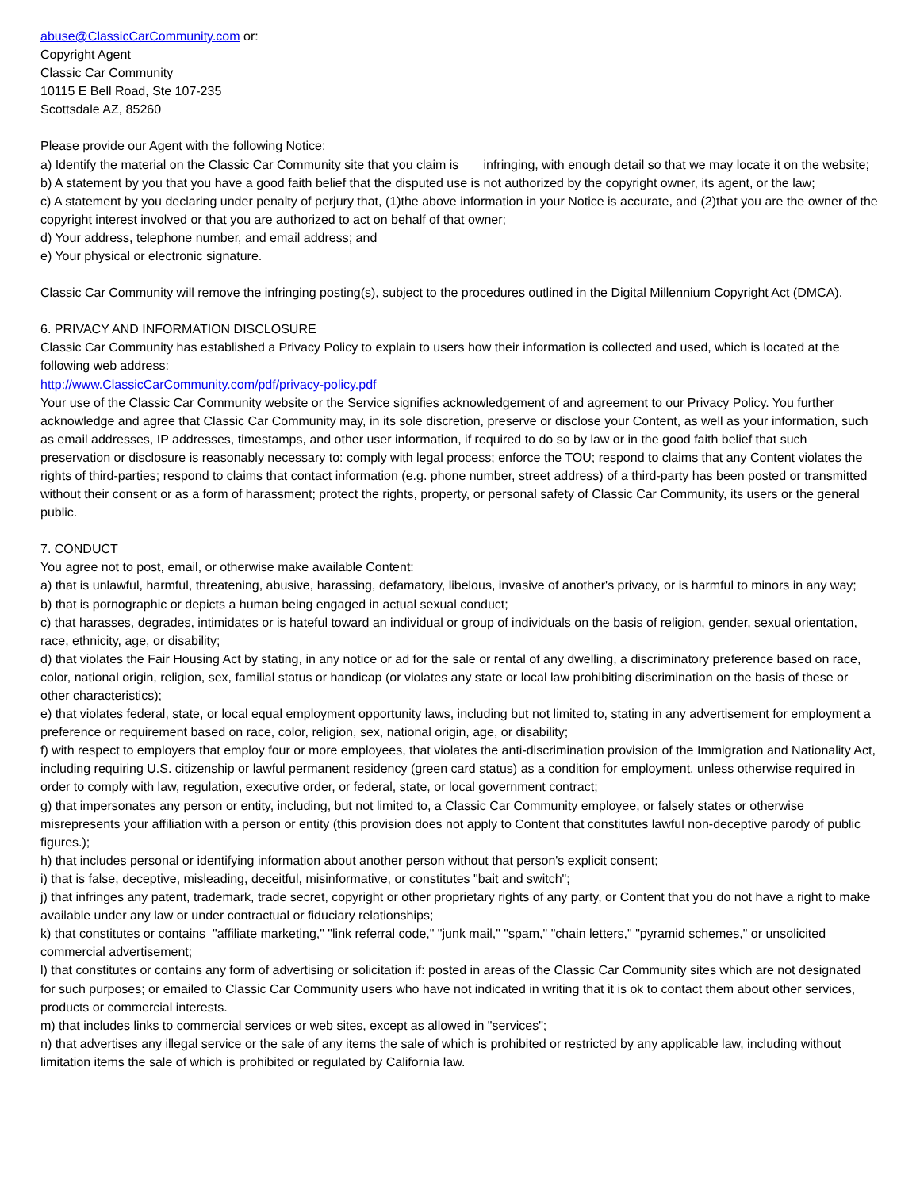abuse@ClassicCarCommunity.com or:
Copyright Agent
Classic Car Community
10115 E Bell Road, Ste 107-235
Scottsdale AZ, 85260
Please provide our Agent with the following Notice:
a) Identify the material on the Classic Car Community site that you claim is infringing, with enough detail so that we may locate it on the website;
b) A statement by you that you have a good faith belief that the disputed use is not authorized by the copyright owner, its agent, or the law;
c) A statement by you declaring under penalty of perjury that, (1)the above information in your Notice is accurate, and (2)that you are the owner of the copyright interest involved or that you are authorized to act on behalf of that owner;
d) Your address, telephone number, and email address; and
e) Your physical or electronic signature.
Classic Car Community will remove the infringing posting(s), subject to the procedures outlined in the Digital Millennium Copyright Act (DMCA).
6. PRIVACY AND INFORMATION DISCLOSURE
Classic Car Community has established a Privacy Policy to explain to users how their information is collected and used, which is located at the following web address:
http://www.ClassicCarCommunity.com/pdf/privacy-policy.pdf
Your use of the Classic Car Community website or the Service signifies acknowledgement of and agreement to our Privacy Policy. You further acknowledge and agree that Classic Car Community may, in its sole discretion, preserve or disclose your Content, as well as your information, such as email addresses, IP addresses, timestamps, and other user information, if required to do so by law or in the good faith belief that such preservation or disclosure is reasonably necessary to: comply with legal process; enforce the TOU; respond to claims that any Content violates the rights of third-parties; respond to claims that contact information (e.g. phone number, street address) of a third-party has been posted or transmitted without their consent or as a form of harassment; protect the rights, property, or personal safety of Classic Car Community, its users or the general public.
7. CONDUCT
You agree not to post, email, or otherwise make available Content:
a) that is unlawful, harmful, threatening, abusive, harassing, defamatory, libelous, invasive of another's privacy, or is harmful to minors in any way;
b) that is pornographic or depicts a human being engaged in actual sexual conduct;
c) that harasses, degrades, intimidates or is hateful toward an individual or group of individuals on the basis of religion, gender, sexual orientation, race, ethnicity, age, or disability;
d) that violates the Fair Housing Act by stating, in any notice or ad for the sale or rental of any dwelling, a discriminatory preference based on race, color, national origin, religion, sex, familial status or handicap (or violates any state or local law prohibiting discrimination on the basis of these or other characteristics);
e) that violates federal, state, or local equal employment opportunity laws, including but not limited to, stating in any advertisement for employment a preference or requirement based on race, color, religion, sex, national origin, age, or disability;
f) with respect to employers that employ four or more employees, that violates the anti-discrimination provision of the Immigration and Nationality Act, including requiring U.S. citizenship or lawful permanent residency (green card status) as a condition for employment, unless otherwise required in order to comply with law, regulation, executive order, or federal, state, or local government contract;
g) that impersonates any person or entity, including, but not limited to, a Classic Car Community employee, or falsely states or otherwise misrepresents your affiliation with a person or entity (this provision does not apply to Content that constitutes lawful non-deceptive parody of public figures.);
h) that includes personal or identifying information about another person without that person's explicit consent;
i) that is false, deceptive, misleading, deceitful, misinformative, or constitutes "bait and switch";
j) that infringes any patent, trademark, trade secret, copyright or other proprietary rights of any party, or Content that you do not have a right to make available under any law or under contractual or fiduciary relationships;
k) that constitutes or contains "affiliate marketing," "link referral code," "junk mail," "spam," "chain letters," "pyramid schemes," or unsolicited commercial advertisement;
l) that constitutes or contains any form of advertising or solicitation if: posted in areas of the Classic Car Community sites which are not designated for such purposes; or emailed to Classic Car Community users who have not indicated in writing that it is ok to contact them about other services, products or commercial interests.
m) that includes links to commercial services or web sites, except as allowed in "services";
n) that advertises any illegal service or the sale of any items the sale of which is prohibited or restricted by any applicable law, including without limitation items the sale of which is prohibited or regulated by California law.